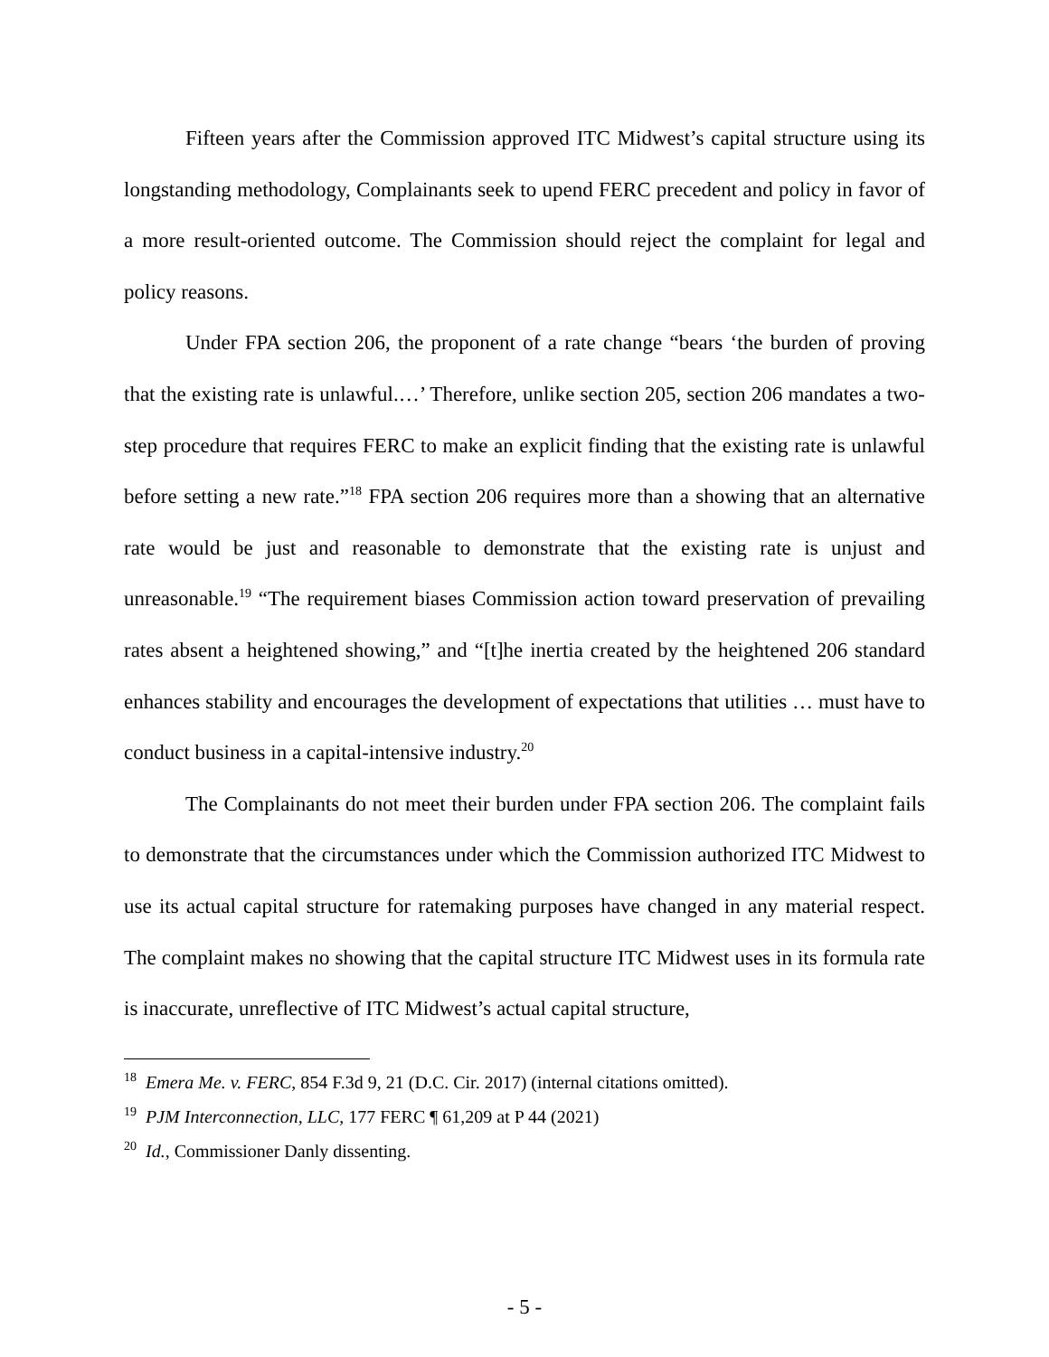Fifteen years after the Commission approved ITC Midwest’s capital structure using its longstanding methodology, Complainants seek to upend FERC precedent and policy in favor of a more result-oriented outcome. The Commission should reject the complaint for legal and policy reasons.
Under FPA section 206, the proponent of a rate change “bears ‘the burden of proving that the existing rate is unlawful.…’ Therefore, unlike section 205, section 206 mandates a two-step procedure that requires FERC to make an explicit finding that the existing rate is unlawful before setting a new rate.”<sup>18</sup> FPA section 206 requires more than a showing that an alternative rate would be just and reasonable to demonstrate that the existing rate is unjust and unreasonable.<sup>19</sup> “The requirement biases Commission action toward preservation of prevailing rates absent a heightened showing,” and “[t]he inertia created by the heightened 206 standard enhances stability and encourages the development of expectations that utilities … must have to conduct business in a capital-intensive industry.<sup>20</sup>
The Complainants do not meet their burden under FPA section 206. The complaint fails to demonstrate that the circumstances under which the Commission authorized ITC Midwest to use its actual capital structure for ratemaking purposes have changed in any material respect. The complaint makes no showing that the capital structure ITC Midwest uses in its formula rate is inaccurate, unreflective of ITC Midwest’s actual capital structure,
<sup>18</sup> Emera Me. v. FERC, 854 F.3d 9, 21 (D.C. Cir. 2017) (internal citations omitted).
<sup>19</sup> PJM Interconnection, LLC, 177 FERC ¶ 61,209 at P 44 (2021)
<sup>20</sup> Id., Commissioner Danly dissenting.
- 5 -